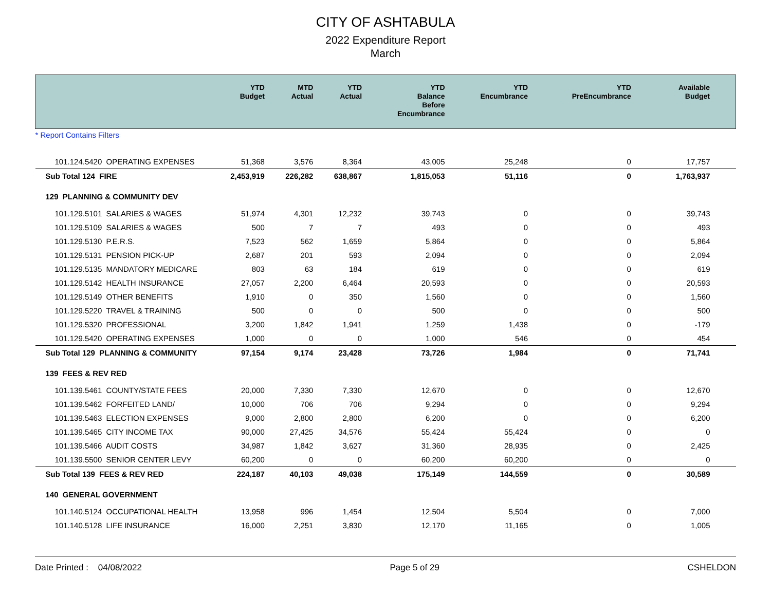CITY OF ASHTABULA
2022 Expenditure Report
March
| | YTD Budget | MTD Actual | YTD Actual | YTD Balance Before Encumbrance | YTD Encumbrance | YTD PreEncumbrance | Available Budget |
| --- | --- | --- | --- | --- | --- | --- | --- |
| * Report Contains Filters | | | | | | | |
| 101.124.5420 OPERATING EXPENSES | 51,368 | 3,576 | 8,364 | 43,005 | 25,248 | 0 | 17,757 |
| Sub Total 124 FIRE | 2,453,919 | 226,282 | 638,867 | 1,815,053 | 51,116 | 0 | 1,763,937 |
| 129 PLANNING & COMMUNITY DEV | | | | | | | |
| 101.129.5101 SALARIES & WAGES | 51,974 | 4,301 | 12,232 | 39,743 | 0 | 0 | 39,743 |
| 101.129.5109 SALARIES & WAGES | 500 | 7 | 7 | 493 | 0 | 0 | 493 |
| 101.129.5130 P.E.R.S. | 7,523 | 562 | 1,659 | 5,864 | 0 | 0 | 5,864 |
| 101.129.5131 PENSION PICK-UP | 2,687 | 201 | 593 | 2,094 | 0 | 0 | 2,094 |
| 101.129.5135 MANDATORY MEDICARE | 803 | 63 | 184 | 619 | 0 | 0 | 619 |
| 101.129.5142 HEALTH INSURANCE | 27,057 | 2,200 | 6,464 | 20,593 | 0 | 0 | 20,593 |
| 101.129.5149 OTHER BENEFITS | 1,910 | 0 | 350 | 1,560 | 0 | 0 | 1,560 |
| 101.129.5220 TRAVEL & TRAINING | 500 | 0 | 0 | 500 | 0 | 0 | 500 |
| 101.129.5320 PROFESSIONAL | 3,200 | 1,842 | 1,941 | 1,259 | 1,438 | 0 | -179 |
| 101.129.5420 OPERATING EXPENSES | 1,000 | 0 | 0 | 1,000 | 546 | 0 | 454 |
| Sub Total 129 PLANNING & COMMUNITY | 97,154 | 9,174 | 23,428 | 73,726 | 1,984 | 0 | 71,741 |
| 139 FEES & REV RED | | | | | | | |
| 101.139.5461 COUNTY/STATE FEES | 20,000 | 7,330 | 7,330 | 12,670 | 0 | 0 | 12,670 |
| 101.139.5462 FORFEITED LAND/ | 10,000 | 706 | 706 | 9,294 | 0 | 0 | 9,294 |
| 101.139.5463 ELECTION EXPENSES | 9,000 | 2,800 | 2,800 | 6,200 | 0 | 0 | 6,200 |
| 101.139.5465 CITY INCOME TAX | 90,000 | 27,425 | 34,576 | 55,424 | 55,424 | 0 | 0 |
| 101.139.5466 AUDIT COSTS | 34,987 | 1,842 | 3,627 | 31,360 | 28,935 | 0 | 2,425 |
| 101.139.5500 SENIOR CENTER LEVY | 60,200 | 0 | 0 | 60,200 | 60,200 | 0 | 0 |
| Sub Total 139 FEES & REV RED | 224,187 | 40,103 | 49,038 | 175,149 | 144,559 | 0 | 30,589 |
| 140 GENERAL GOVERNMENT | | | | | | | |
| 101.140.5124 OCCUPATIONAL HEALTH | 13,958 | 996 | 1,454 | 12,504 | 5,504 | 0 | 7,000 |
| 101.140.5128 LIFE INSURANCE | 16,000 | 2,251 | 3,830 | 12,170 | 11,165 | 0 | 1,005 |
Date Printed : 04/08/2022 Page 5 of 29 CSHELDON